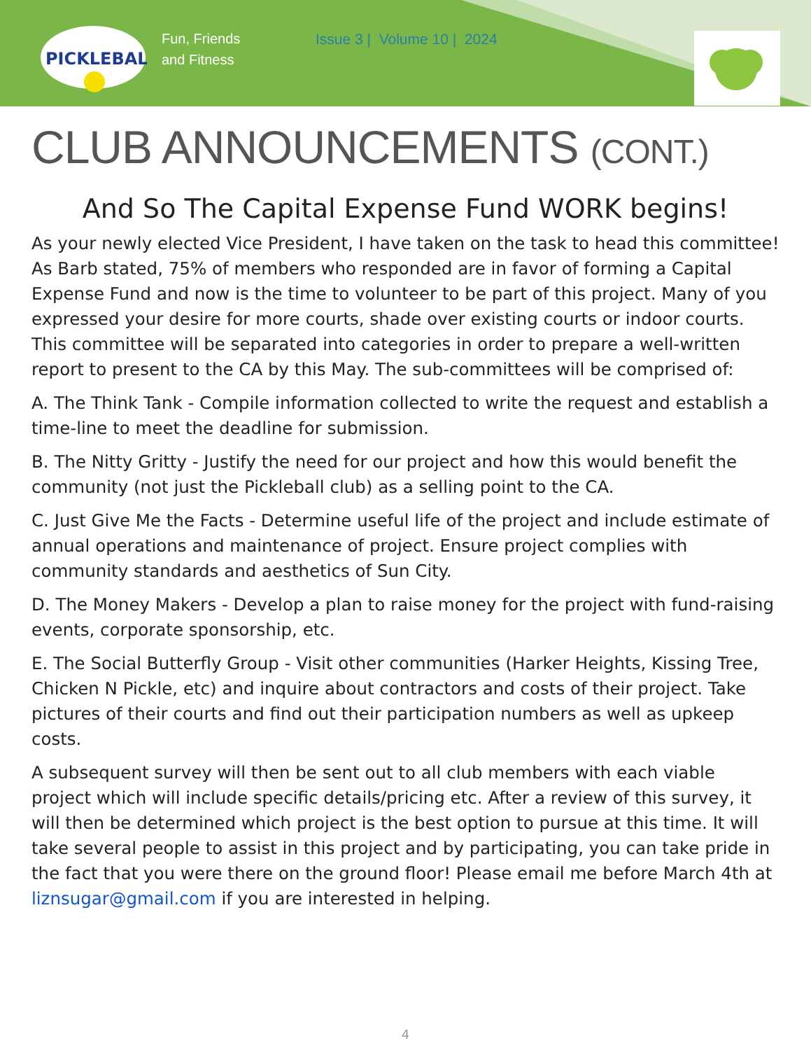PICKLEBALL
Fun, Friends
and Fitness
Issue 3 | Volume 10 | 2024
CLUB ANNOUNCEMENTS (CONT.)
And So The Capital Expense Fund WORK begins!
As your newly elected Vice President, I have taken on the task to head this committee! As Barb stated, 75% of members who responded are in favor of forming a Capital Expense Fund and now is the time to volunteer to be part of this project. Many of you expressed your desire for more courts, shade over existing courts or indoor courts. This committee will be separated into categories in order to prepare a well-written report to present to the CA by this May. The sub-committees will be comprised of:
A. The Think Tank - Compile information collected to write the request and establish a time-line to meet the deadline for submission.
B. The Nitty Gritty - Justify the need for our project and how this would benefit the community (not just the Pickleball club) as a selling point to the CA.
C. Just Give Me the Facts - Determine useful life of the project and include estimate of annual operations and maintenance of project. Ensure project complies with community standards and aesthetics of Sun City.
D. The Money Makers - Develop a plan to raise money for the project with fund-raising events, corporate sponsorship, etc.
E. The Social Butterfly Group - Visit other communities (Harker Heights, Kissing Tree, Chicken N Pickle, etc) and inquire about contractors and costs of their project. Take pictures of their courts and find out their participation numbers as well as upkeep costs.
A subsequent survey will then be sent out to all club members with each viable project which will include specific details/pricing etc. After a review of this survey, it will then be determined which project is the best option to pursue at this time. It will take several people to assist in this project and by participating, you can take pride in the fact that you were there on the ground floor! Please email me before March 4th at liznsugar@gmail.com if you are interested in helping.
4